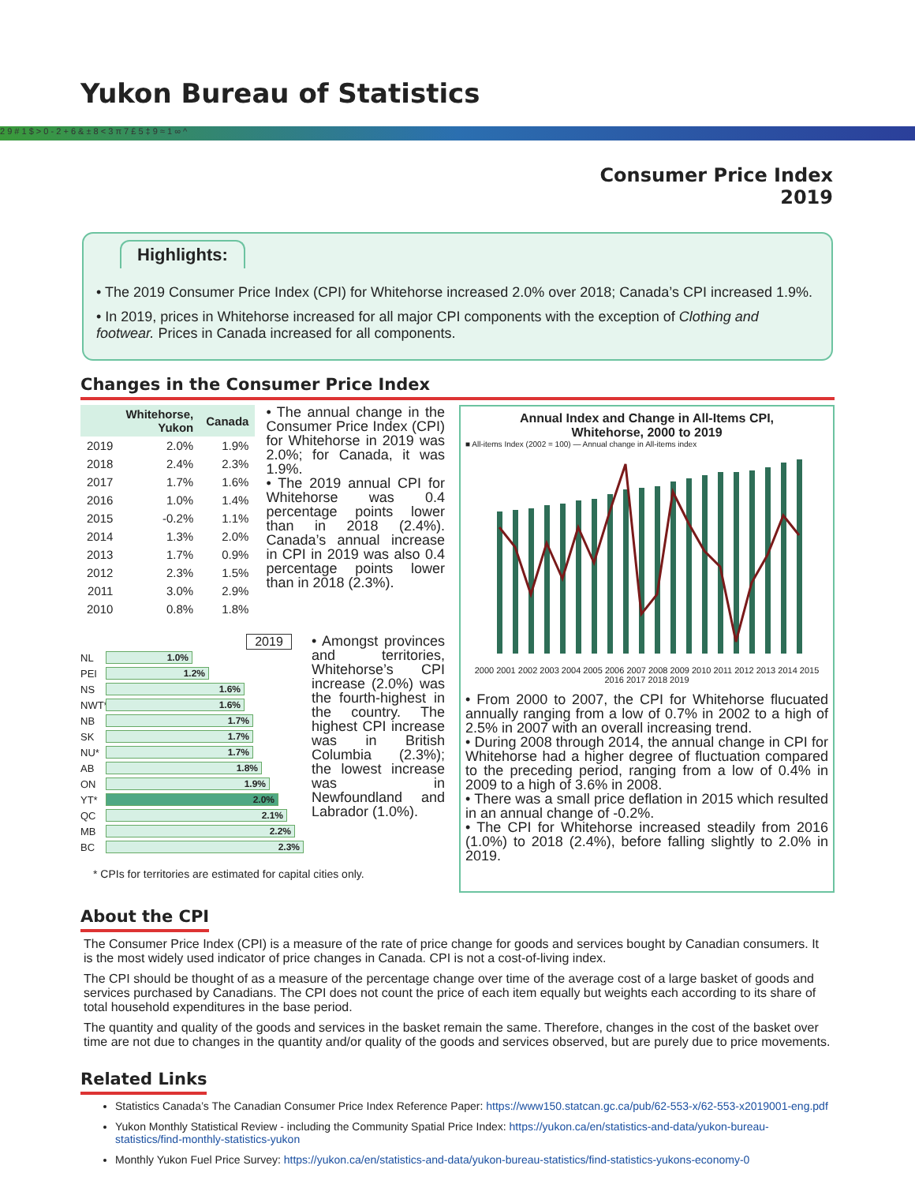Yukon Bureau of Statistics
2 9 # 1 $ > 0 - 2 + 6 & ± 8 < 3 π 7 £ 5 ‡ 9 ≈ 1 ∞ ^
Consumer Price Index
2019
Highlights:
• The 2019 Consumer Price Index (CPI) for Whitehorse increased 2.0% over 2018; Canada’s CPI increased 1.9%.
• In 2019, prices in Whitehorse increased for all major CPI components with the exception of Clothing and footwear. Prices in Canada increased for all components.
Changes in the Consumer Price Index
| | Whitehorse, Yukon | Canada |
| --- | --- | --- |
| 2019 | 2.0% | 1.9% |
| 2018 | 2.4% | 2.3% |
| 2017 | 1.7% | 1.6% |
| 2016 | 1.0% | 1.4% |
| 2015 | -0.2% | 1.1% |
| 2014 | 1.3% | 2.0% |
| 2013 | 1.7% | 0.9% |
| 2012 | 2.3% | 1.5% |
| 2011 | 3.0% | 2.9% |
| 2010 | 0.8% | 1.8% |
• The annual change in the Consumer Price Index (CPI) for Whitehorse in 2019 was 2.0%; for Canada, it was 1.9%.
• The 2019 annual CPI for Whitehorse was 0.4 percentage points lower than in 2018 (2.4%). Canada’s annual increase in CPI in 2019 was also 0.4 percentage points lower than in 2018 (2.3%).
2019
NL 1.0%
PEI 1.2%
NS 1.6%
NWT* 1.6%
NB 1.7%
SK 1.7%
NU* 1.7%
AB 1.8%
ON 1.9%
YT* 2.0%
QC 2.1%
MB 2.2%
BC 2.3%
• Amongst provinces and territories, Whitehorse’s CPI increase (2.0%) was the fourth-highest in the country. The highest CPI increase was in British Columbia (2.3%); the lowest increase was in Newfoundland and Labrador (1.0%).
* CPIs for territories are estimated for capital cities only.
Annual Index and Change in All-Items CPI,
Whitehorse, 2000 to 2019
■ All-items Index (2002 = 100) — Annual change in All-items index
2000 2001 2002 2003 2004 2005 2006 2007 2008 2009 2010 2011 2012 2013 2014 2015 2016 2017 2018 2019
• From 2000 to 2007, the CPI for Whitehorse flucuated annually ranging from a low of 0.7% in 2002 to a high of 2.5% in 2007 with an overall increasing trend.
• During 2008 through 2014, the annual change in CPI for Whitehorse had a higher degree of fluctuation compared to the preceding period, ranging from a low of 0.4% in 2009 to a high of 3.6% in 2008.
• There was a small price deflation in 2015 which resulted in an annual change of -0.2%.
• The CPI for Whitehorse increased steadily from 2016 (1.0%) to 2018 (2.4%), before falling slightly to 2.0% in 2019.
About the CPI
The Consumer Price Index (CPI) is a measure of the rate of price change for goods and services bought by Canadian consumers. It is the most widely used indicator of price changes in Canada. CPI is not a cost-of-living index.
The CPI should be thought of as a measure of the percentage change over time of the average cost of a large basket of goods and services purchased by Canadians. The CPI does not count the price of each item equally but weights each according to its share of total household expenditures in the base period.
The quantity and quality of the goods and services in the basket remain the same. Therefore, changes in the cost of the basket over time are not due to changes in the quantity and/or quality of the goods and services observed, but are purely due to price movements.
Related Links
Statistics Canada’s The Canadian Consumer Price Index Reference Paper: https://www150.statcan.gc.ca/pub/62-553-x/62-553-x2019001-eng.pdf
Yukon Monthly Statistical Review - including the Community Spatial Price Index: https://yukon.ca/en/statistics-and-data/yukon-bureau-statistics/find-monthly-statistics-yukon
Monthly Yukon Fuel Price Survey: https://yukon.ca/en/statistics-and-data/yukon-bureau-statistics/find-statistics-yukons-economy-0